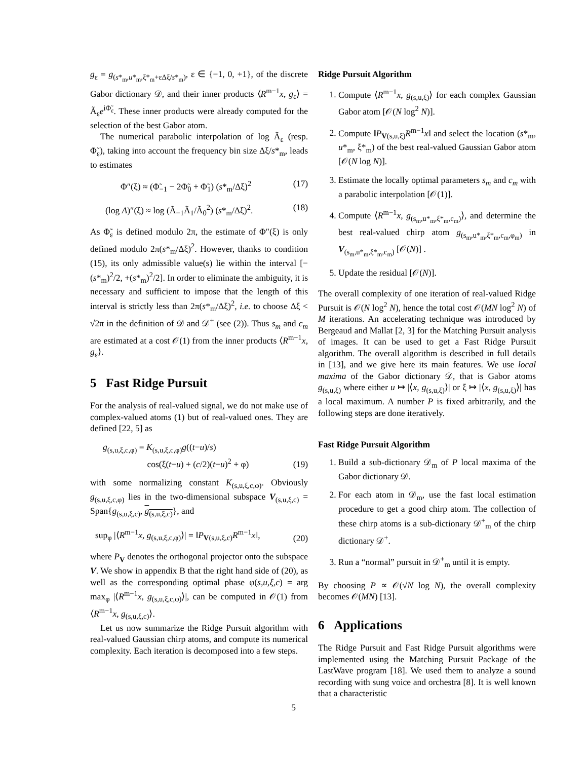g<sub>ε</sub> = g<sub>(s*<sub>m</sub>,u*<sub>m</sub>,ξ*<sub>m</sub>+εΔξ/s*<sub>m</sub>)</sub>, ε ∈ {−1, 0, +1}, of the discrete Gabor dictionary 𝒟, and their inner products ⟨R<sup>m−1</sup>x, g<sub>ε</sub>⟩ = Ã<sub>ε</sub>e<sup>iΦ̃<sub>ε</sub></sup>. These inner products were already computed for the selection of the best Gabor atom.
The numerical parabolic interpolation of log Ã<sub>ε</sub> (resp. Φ̃<sub>ε</sub>), taking into account the frequency bin size Δξ/s*<sub>m</sub>, leads to estimates
Φ″(ξ) ≈ (Φ̃<sub>−1</sub> − 2Φ̃<sub>0</sub> + Φ̃<sub>1</sub>) (s*<sub>m</sub>/Δξ)<sup>2</sup> (17)
(log A)″(ξ) ≈ log (Ã<sub>−1</sub>Ã<sub>1</sub>/Ã<sub>0</sub><sup>2</sup>) (s*<sub>m</sub>/Δξ)<sup>2</sup>. (18)
As Φ̃<sub>ε</sub> is defined modulo 2π, the estimate of Φ″(ξ) is only defined modulo 2π(s*<sub>m</sub>/Δξ)<sup>2</sup>. However, thanks to condition (15), its only admissible value(s) lie within the interval [−(s*<sub>m</sub>)<sup>2</sup>/2, +(s*<sub>m</sub>)<sup>2</sup>/2]. In order to eliminate the ambiguity, it is necessary and sufficient to impose that the length of this interval is strictly less than 2π(s*<sub>m</sub>/Δξ)<sup>2</sup>, i.e. to choose Δξ < √2π in the definition of 𝒟 and 𝒟<sup>+</sup> (see (2)). Thus s<sub>m</sub> and c<sub>m</sub> are estimated at a cost 𝒪(1) from the inner products ⟨R<sup>m−1</sup>x, g<sub>ε</sub>⟩.
5 Fast Ridge Pursuit
For the analysis of real-valued signal, we do not make use of complex-valued atoms (1) but of real-valued ones. They are defined [22, 5] as
g<sub>(s,u,ξ,c,φ)</sub> = K<sub>(s,u,ξ,c,φ)</sub>g((t−u)/s)
cos(ξ(t−u) + (c/2)(t−u)<sup>2</sup> + φ) (19)
with some normalizing constant K<sub>(s,u,ξ,c,φ)</sub>. Obviously g<sub>(s,u,ξ,c,φ)</sub> lies in the two-dimensional subspace V<sub>(s,u,ξ,c)</sub> = Span{g<sub>(s,u,ξ,c)</sub>, g<sub>(s,u,ξ,c)</sub>}, and
sup<sub>φ</sub> |⟨R<sup>m−1</sup>x, g<sub>(s,u,ξ,c,φ)</sub>⟩| = ‖P<sub>V(s,u,ξ,c)</sub>R<sup>m−1</sup>x‖, (20)
where P<sub>V</sub> denotes the orthogonal projector onto the subspace V. We show in appendix B that the right hand side of (20), as well as the corresponding optimal phase φ(s,u,ξ,c) = arg max<sub>φ</sub> |⟨R<sup>m−1</sup>x, g<sub>(s,u,ξ,c,φ)</sub>⟩|, can be computed in 𝒪(1) from ⟨R<sup>m−1</sup>x, g<sub>(s,u,ξ,c)</sub>⟩.
Let us now summarize the Ridge Pursuit algorithm with real-valued Gaussian chirp atoms, and compute its numerical complexity. Each iteration is decomposed into a few steps.
Ridge Pursuit Algorithm
1. Compute ⟨R<sup>m−1</sup>x, g<sub>(s,u,ξ)</sub>⟩ for each complex Gaussian Gabor atom [𝒪(N log<sup>2</sup> N)].
2. Compute ‖P<sub>V(s,u,ξ)</sub>R<sup>m−1</sup>x‖ and select the location (s*<sub>m</sub>, u*<sub>m</sub>, ξ*<sub>m</sub>) of the best real-valued Gaussian Gabor atom [𝒪(N log N)].
3. Estimate the locally optimal parameters s<sub>m</sub> and c<sub>m</sub> with a parabolic interpolation [𝒪(1)].
4. Compute ⟨R<sup>m−1</sup>x, g<sub>(s<sub>m</sub>,u*<sub>m</sub>,ξ*<sub>m</sub>,c<sub>m</sub>)</sub>⟩, and determine the best real-valued chirp atom g<sub>(s<sub>m</sub>,u*<sub>m</sub>,ξ*<sub>m</sub>,c<sub>m</sub>,φ<sub>m</sub>)</sub> in V<sub>(s<sub>m</sub>,u*<sub>m</sub>,ξ*<sub>m</sub>,c<sub>m</sub>)</sub> [𝒪(N)] .
5. Update the residual [𝒪(N)].
The overall complexity of one iteration of real-valued Ridge Pursuit is 𝒪(N log<sup>2</sup> N), hence the total cost 𝒪(MN log<sup>2</sup> N) of M iterations. An accelerating technique was introduced by Bergeaud and Mallat [2, 3] for the Matching Pursuit analysis of images. It can be used to get a Fast Ridge Pursuit algorithm. The overall algorithm is described in full details in [13], and we give here its main features. We use local maxima of the Gabor dictionary 𝒟, that is Gabor atoms g<sub>(s,u,ξ)</sub> where either u ↦ |⟨x, g<sub>(s,u,ξ)</sub>⟩| or ξ ↦ |⟨x, g<sub>(s,u,ξ)</sub>⟩| has a local maximum. A number P is fixed arbitrarily, and the following steps are done iteratively.
Fast Ridge Pursuit Algorithm
1. Build a sub-dictionary 𝒟<sub>m</sub> of P local maxima of the Gabor dictionary 𝒟.
2. For each atom in 𝒟<sub>m</sub>, use the fast local estimation procedure to get a good chirp atom. The collection of these chirp atoms is a sub-dictionary 𝒟<sup>+</sup><sub>m</sub> of the chirp dictionary 𝒟<sup>+</sup>.
3. Run a “normal” pursuit in 𝒟<sup>+</sup><sub>m</sub> until it is empty.
By choosing P ∝ 𝒪(√N log N), the overall complexity becomes 𝒪(MN) [13].
6 Applications
The Ridge Pursuit and Fast Ridge Pursuit algorithms were implemented using the Matching Pursuit Package of the LastWave program [18]. We used them to analyze a sound recording with sung voice and orchestra [8]. It is well known that a characteristic
5